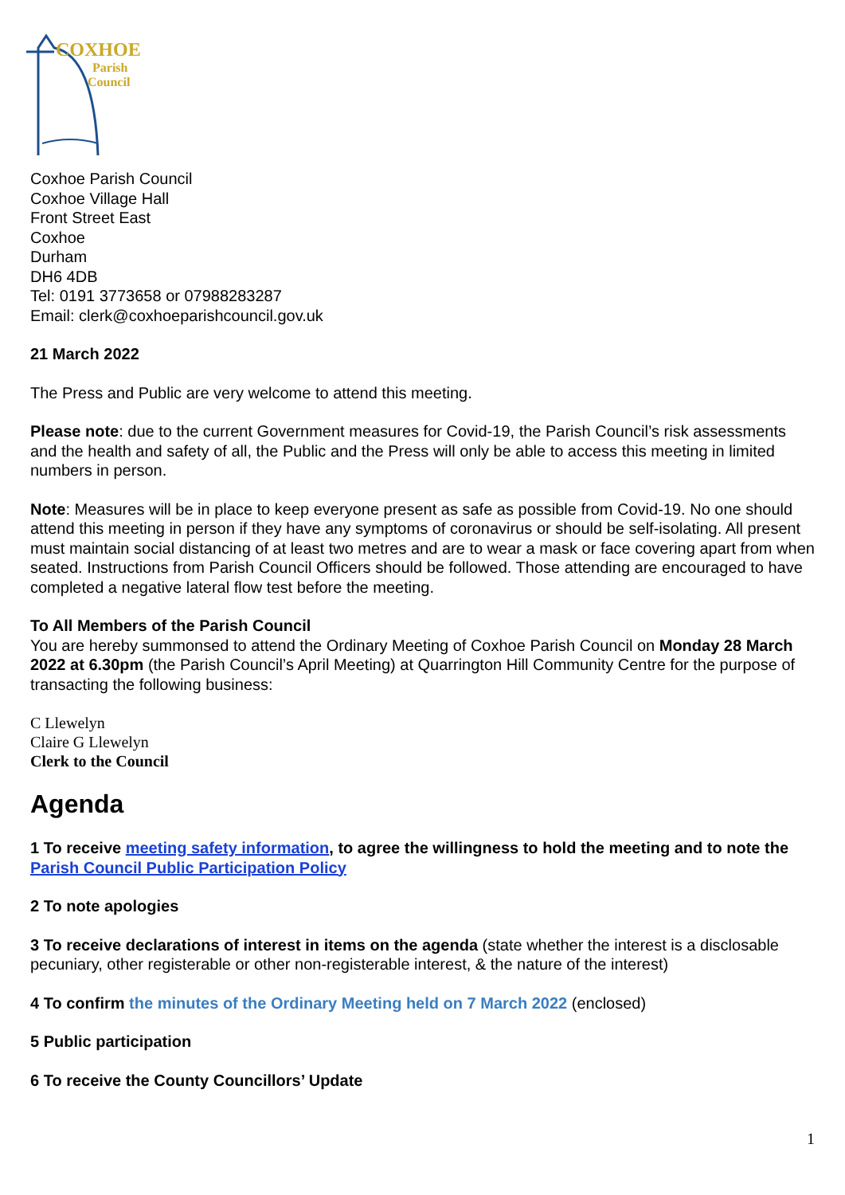COXHOE
Parish
Council
Coxhoe Parish Council
Coxhoe Village Hall
Front Street East
Coxhoe
Durham
DH6 4DB
Tel: 0191 3773658 or 07988283287
Email: clerk@coxhoeparishcouncil.gov.uk
21 March 2022
The Press and Public are very welcome to attend this meeting.
Please note: due to the current Government measures for Covid-19, the Parish Council’s risk assessments and the health and safety of all, the Public and the Press will only be able to access this meeting in limited numbers in person.
Note: Measures will be in place to keep everyone present as safe as possible from Covid-19. No one should attend this meeting in person if they have any symptoms of coronavirus or should be self-isolating. All present must maintain social distancing of at least two metres and are to wear a mask or face covering apart from when seated. Instructions from Parish Council Officers should be followed. Those attending are encouraged to have completed a negative lateral flow test before the meeting.
To All Members of the Parish Council
You are hereby summonsed to attend the Ordinary Meeting of Coxhoe Parish Council on Monday 28 March 2022 at 6.30pm (the Parish Council’s April Meeting) at Quarrington Hill Community Centre for the purpose of transacting the following business:
C Llewelyn
Claire G Llewelyn
Clerk to the Council
Agenda
1 To receive meeting safety information, to agree the willingness to hold the meeting and to note the Parish Council Public Participation Policy
2 To note apologies
3 To receive declarations of interest in items on the agenda (state whether the interest is a disclosable pecuniary, other registerable or other non-registerable interest, & the nature of the interest)
4 To confirm the minutes of the Ordinary Meeting held on 7 March 2022 (enclosed)
5 Public participation
6 To receive the County Councillors’ Update
1